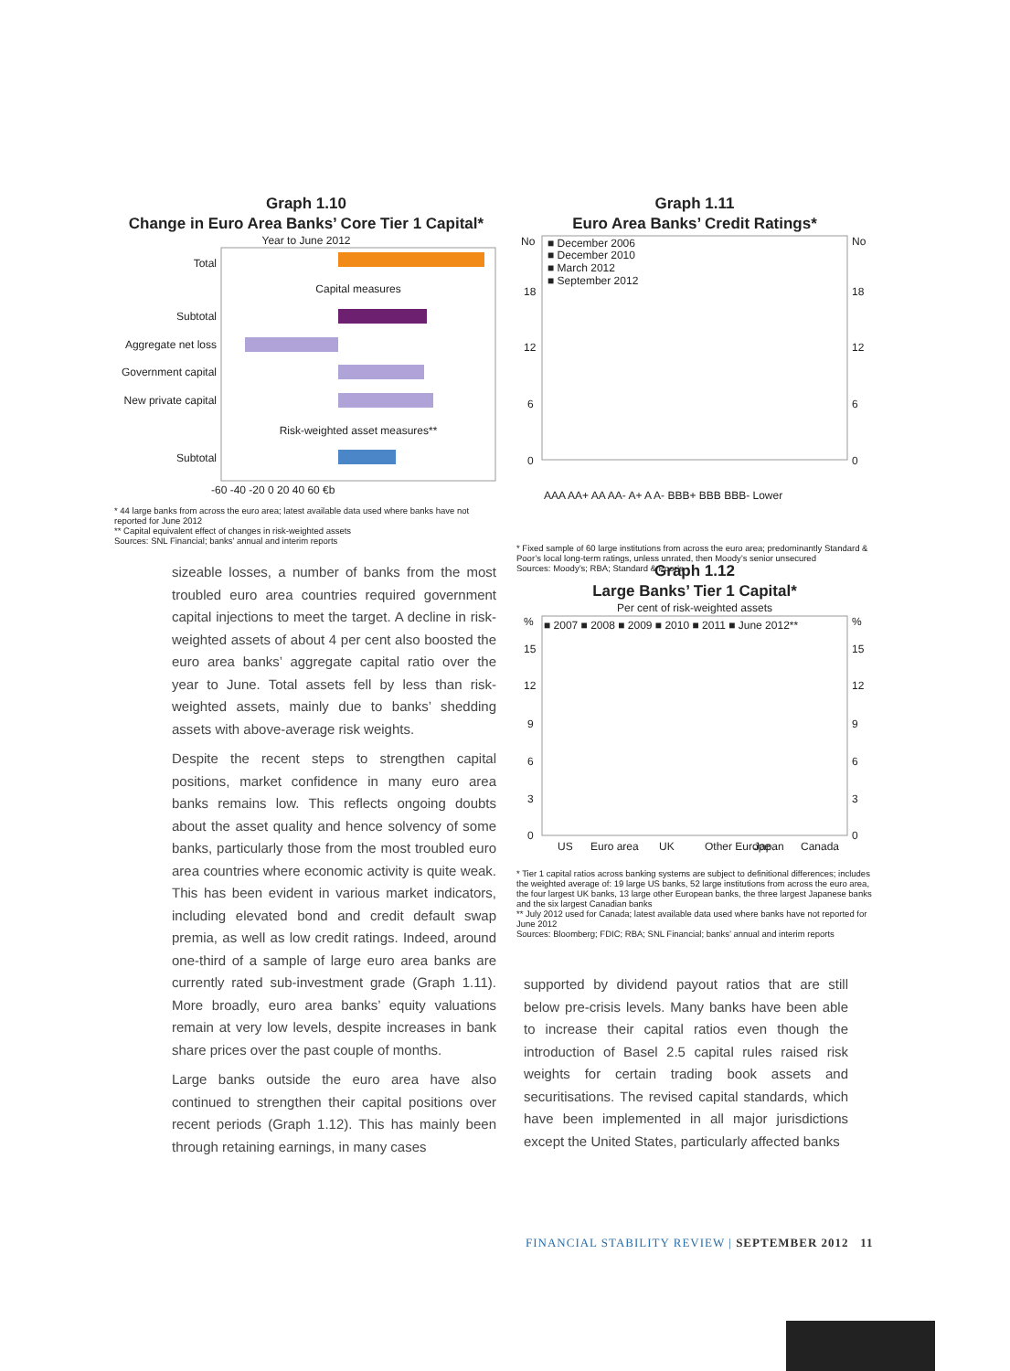Graph 1.10
Change in Euro Area Banks’ Core Tier 1 Capital*
Year to June 2012
Total
Capital measures
Subtotal
Aggregate net loss
Government capital
New private capital
Risk-weighted asset measures**
Subtotal
-60 -40 -20 0 20 40 60 €b
* 44 large banks from across the euro area; latest available data used where banks have not reported for June 2012
** Capital equivalent effect of changes in risk-weighted assets
Sources: SNL Financial; banks’ annual and interim reports
Graph 1.11
Euro Area Banks’ Credit Ratings*
No
No
■ December 2006
■ December 2010
■ March 2012
■ September 2012
18
18
12
12
6
6
0
0
AAA AA+ AA AA- A+ A A- BBB+ BBB BBB- Lower
* Fixed sample of 60 large institutions from across the euro area; predominantly Standard & Poor’s local long-term ratings, unless unrated, then Moody’s senior unsecured
Sources: Moody’s; RBA; Standard & Poor’s
Graph 1.12
Large Banks’ Tier 1 Capital*
Per cent of risk-weighted assets
%
%
■ 2007 ■ 2008 ■ 2009 ■ 2010 ■ 2011 ■ June 2012**
15
12
9
6
3
0
15
12
9
6
3
0
US
Euro area
UK
Other Europe
Japan
Canada
* Tier 1 capital ratios across banking systems are subject to definitional differences; includes the weighted average of: 19 large US banks, 52 large institutions from across the euro area, the four largest UK banks, 13 large other European banks, the three largest Japanese banks and the six largest Canadian banks
** July 2012 used for Canada; latest available data used where banks have not reported for June 2012
Sources: Bloomberg; FDIC; RBA; SNL Financial; banks’ annual and interim reports
sizeable losses, a number of banks from the most troubled euro area countries required government capital injections to meet the target. A decline in risk-weighted assets of about 4 per cent also boosted the euro area banks’ aggregate capital ratio over the year to June. Total assets fell by less than risk-weighted assets, mainly due to banks’ shedding assets with above-average risk weights.
Despite the recent steps to strengthen capital positions, market confidence in many euro area banks remains low. This reflects ongoing doubts about the asset quality and hence solvency of some banks, particularly those from the most troubled euro area countries where economic activity is quite weak. This has been evident in various market indicators, including elevated bond and credit default swap premia, as well as low credit ratings. Indeed, around one-third of a sample of large euro area banks are currently rated sub-investment grade (Graph 1.11). More broadly, euro area banks’ equity valuations remain at very low levels, despite increases in bank share prices over the past couple of months.
Large banks outside the euro area have also continued to strengthen their capital positions over recent periods (Graph 1.12). This has mainly been through retaining earnings, in many cases
supported by dividend payout ratios that are still below pre-crisis levels. Many banks have been able to increase their capital ratios even though the introduction of Basel 2.5 capital rules raised risk weights for certain trading book assets and securitisations. The revised capital standards, which have been implemented in all major jurisdictions except the United States, particularly affected banks
FINANCIAL STABILITY REVIEW | SEPTEMBER 2012 11